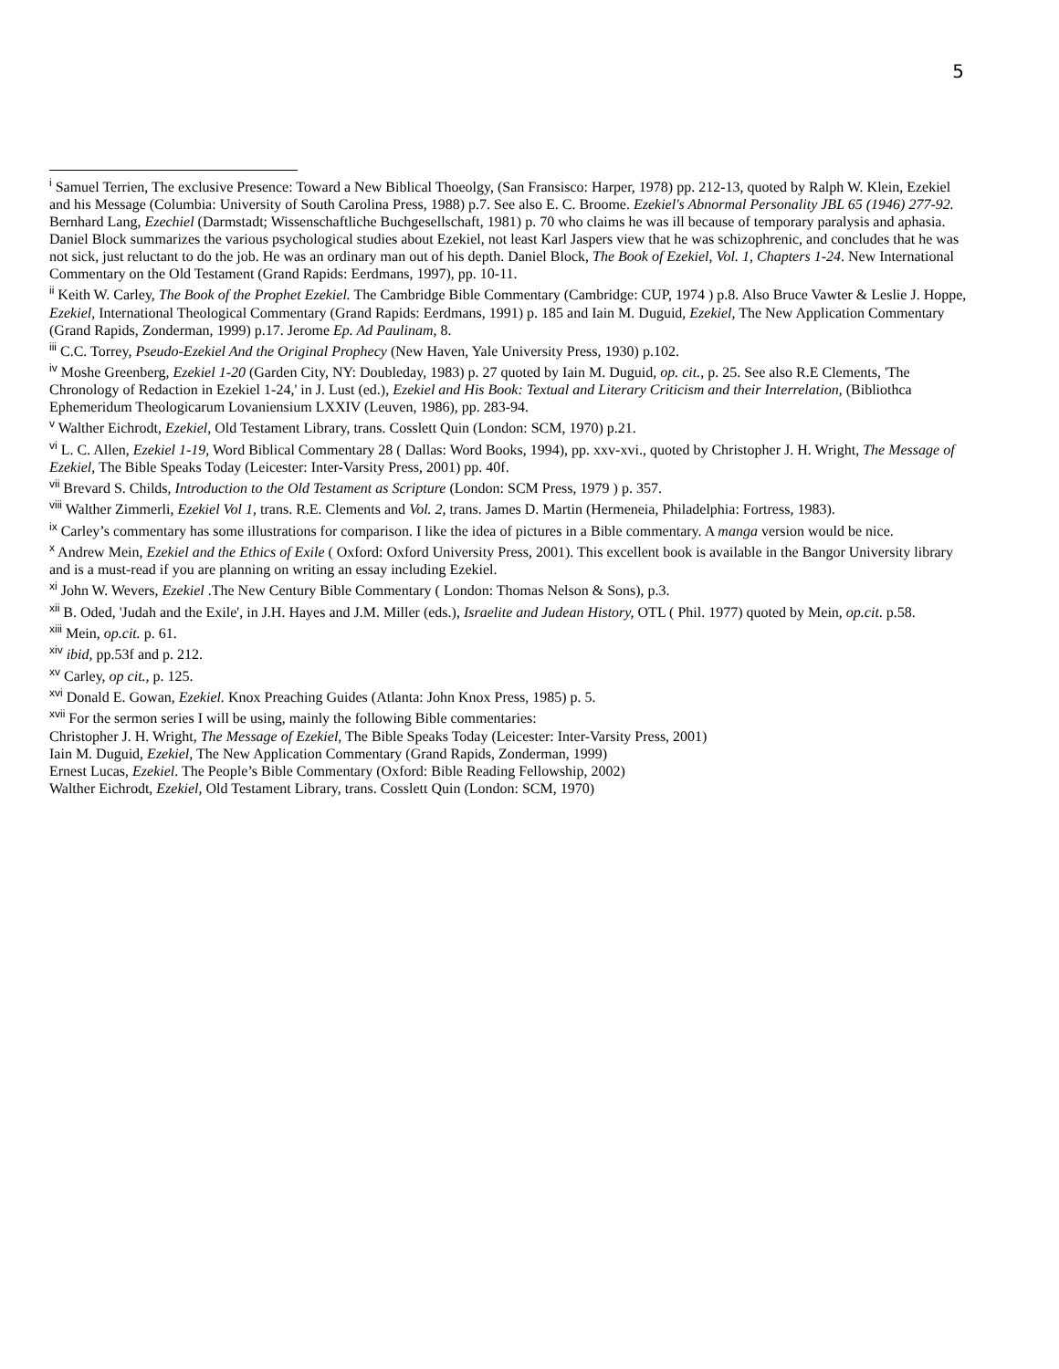5
<sup>i</sup> Samuel Terrien, The exclusive Presence: Toward a New Biblical Thoeolgy, (San Fransisco: Harper, 1978) pp. 212-13, quoted by Ralph W. Klein, Ezekiel and his Message (Columbia: University of South Carolina Press, 1988) p.7. See also E. C. Broome. Ezekiel's Abnormal Personality JBL 65 (1946) 277-92. Bernhard Lang, Ezechiel (Darmstadt; Wissenschaftliche Buchgesellschaft, 1981) p. 70 who claims he was ill because of temporary paralysis and aphasia. Daniel Block summarizes the various psychological studies about Ezekiel, not least Karl Jaspers view that he was schizophrenic, and concludes that he was not sick, just reluctant to do the job. He was an ordinary man out of his depth. Daniel Block, The Book of Ezekiel, Vol. 1, Chapters 1-24. New International Commentary on the Old Testament (Grand Rapids: Eerdmans, 1997), pp. 10-11.
<sup>ii</sup> Keith W. Carley, The Book of the Prophet Ezekiel. The Cambridge Bible Commentary (Cambridge: CUP, 1974 ) p.8. Also Bruce Vawter & Leslie J. Hoppe, Ezekiel, International Theological Commentary (Grand Rapids: Eerdmans, 1991) p. 185 and Iain M. Duguid, Ezekiel, The New Application Commentary (Grand Rapids, Zonderman, 1999) p.17. Jerome Ep. Ad Paulinam, 8.
<sup>iii</sup> C.C. Torrey, Pseudo-Ezekiel And the Original Prophecy (New Haven, Yale University Press, 1930) p.102.
<sup>iv</sup> Moshe Greenberg, Ezekiel 1-20 (Garden City, NY: Doubleday, 1983) p. 27 quoted by Iain M. Duguid, op. cit., p. 25. See also R.E Clements, 'The Chronology of Redaction in Ezekiel 1-24,' in J. Lust (ed.), Ezekiel and His Book: Textual and Literary Criticism and their Interrelation, (Bibliothca Ephemeridum Theologicarum Lovaniensium LXXIV (Leuven, 1986), pp. 283-94.
<sup>v</sup> Walther Eichrodt, Ezekiel, Old Testament Library, trans. Cosslett Quin (London: SCM, 1970) p.21.
<sup>vi</sup> L. C. Allen, Ezekiel 1-19, Word Biblical Commentary 28 ( Dallas: Word Books, 1994), pp. xxv-xvi., quoted by Christopher J. H. Wright, The Message of Ezekiel, The Bible Speaks Today (Leicester: Inter-Varsity Press, 2001) pp. 40f.
<sup>vii</sup> Brevard S. Childs, Introduction to the Old Testament as Scripture (London: SCM Press, 1979 ) p. 357.
<sup>viii</sup> Walther Zimmerli, Ezekiel Vol 1, trans. R.E. Clements and Vol. 2, trans. James D. Martin (Hermeneia, Philadelphia: Fortress, 1983).
<sup>ix</sup> Carley’s commentary has some illustrations for comparison. I like the idea of pictures in a Bible commentary. A manga version would be nice.
<sup>x</sup> Andrew Mein, Ezekiel and the Ethics of Exile ( Oxford: Oxford University Press, 2001). This excellent book is available in the Bangor University library and is a must-read if you are planning on writing an essay including Ezekiel.
<sup>xi</sup> John W. Wevers, Ezekiel .The New Century Bible Commentary ( London: Thomas Nelson & Sons), p.3.
<sup>xii</sup> B. Oded, 'Judah and the Exile', in J.H. Hayes and J.M. Miller (eds.), Israelite and Judean History, OTL ( Phil. 1977) quoted by Mein, op.cit. p.58.
<sup>xiii</sup> Mein, op.cit. p. 61.
<sup>xiv</sup> ibid, pp.53f and p. 212.
<sup>xv</sup> Carley, op cit., p. 125.
<sup>xvi</sup> Donald E. Gowan, Ezekiel. Knox Preaching Guides (Atlanta: John Knox Press, 1985) p. 5.
<sup>xvii</sup> For the sermon series I will be using, mainly the following Bible commentaries:
Christopher J. H. Wright, The Message of Ezekiel, The Bible Speaks Today (Leicester: Inter-Varsity Press, 2001)
Iain M. Duguid, Ezekiel, The New Application Commentary (Grand Rapids, Zonderman, 1999)
Ernest Lucas, Ezekiel. The People’s Bible Commentary (Oxford: Bible Reading Fellowship, 2002)
Walther Eichrodt, Ezekiel, Old Testament Library, trans. Cosslett Quin (London: SCM, 1970)